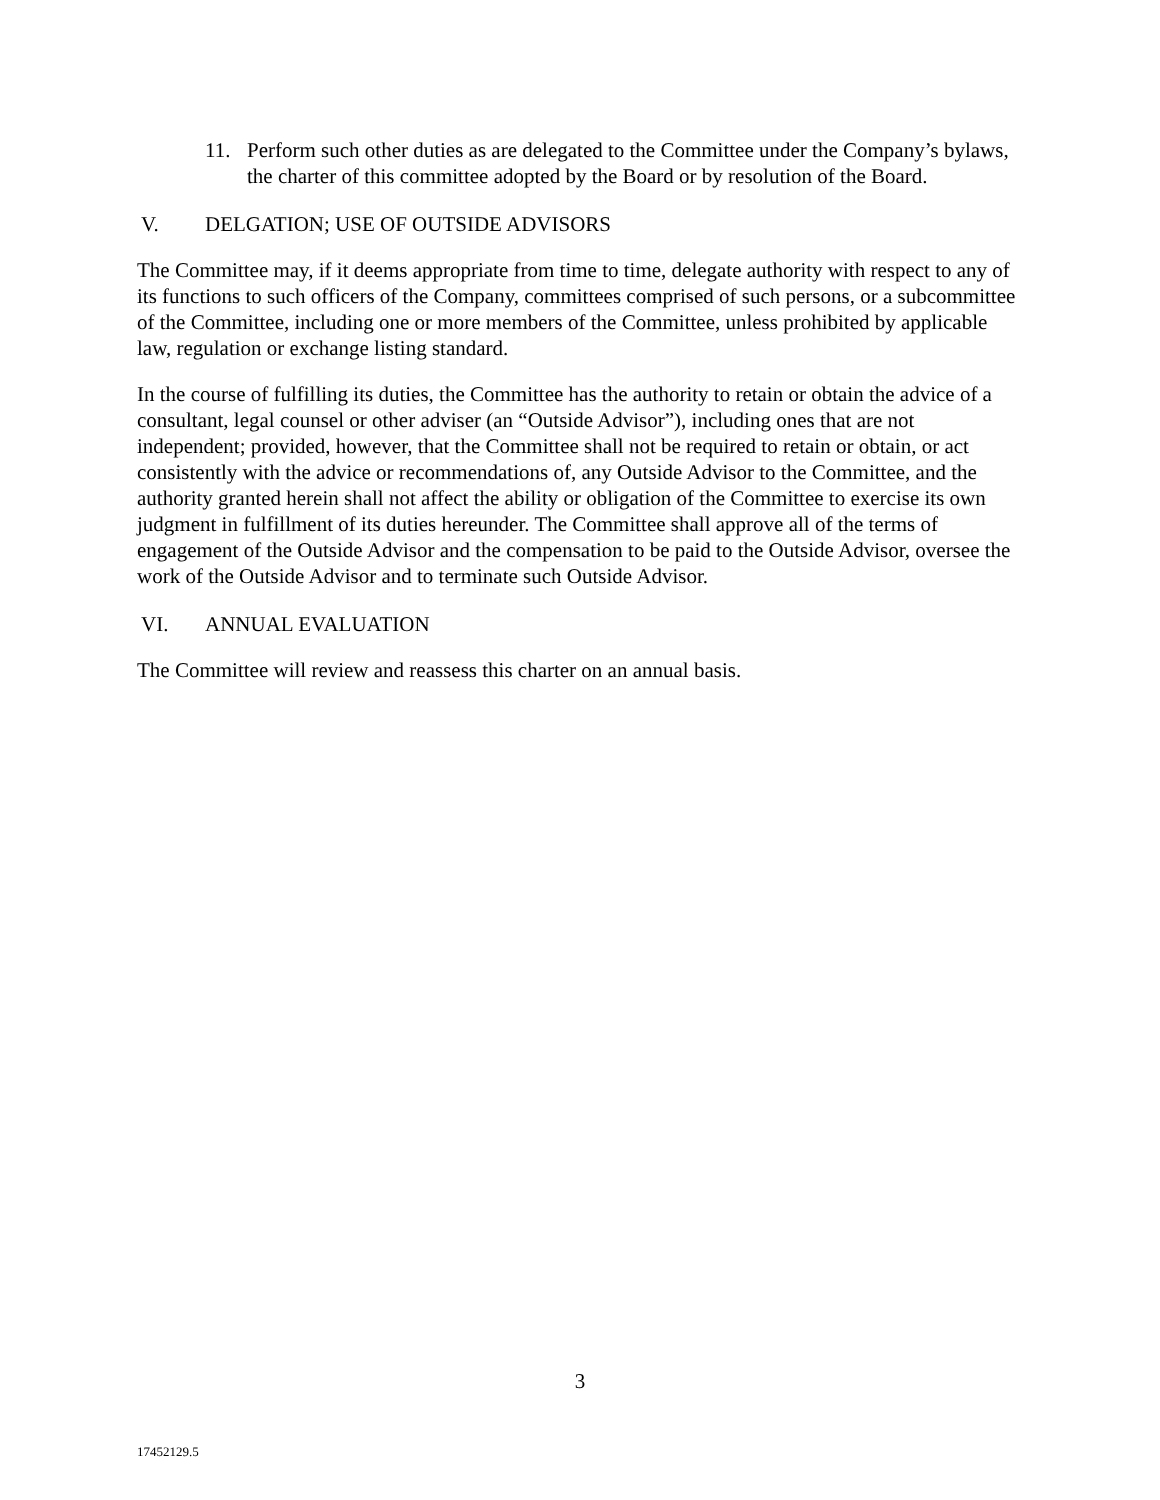11. Perform such other duties as are delegated to the Committee under the Company’s bylaws, the charter of this committee adopted by the Board or by resolution of the Board.
V. DELGATION; USE OF OUTSIDE ADVISORS
The Committee may, if it deems appropriate from time to time, delegate authority with respect to any of its functions to such officers of the Company, committees comprised of such persons, or a subcommittee of the Committee, including one or more members of the Committee, unless prohibited by applicable law, regulation or exchange listing standard.
In the course of fulfilling its duties, the Committee has the authority to retain or obtain the advice of a consultant, legal counsel or other adviser (an “Outside Advisor”), including ones that are not independent; provided, however, that the Committee shall not be required to retain or obtain, or act consistently with the advice or recommendations of, any Outside Advisor to the Committee, and the authority granted herein shall not affect the ability or obligation of the Committee to exercise its own judgment in fulfillment of its duties hereunder. The Committee shall approve all of the terms of engagement of the Outside Advisor and the compensation to be paid to the Outside Advisor, oversee the work of the Outside Advisor and to terminate such Outside Advisor.
VI. ANNUAL EVALUATION
The Committee will review and reassess this charter on an annual basis.
3
17452129.5